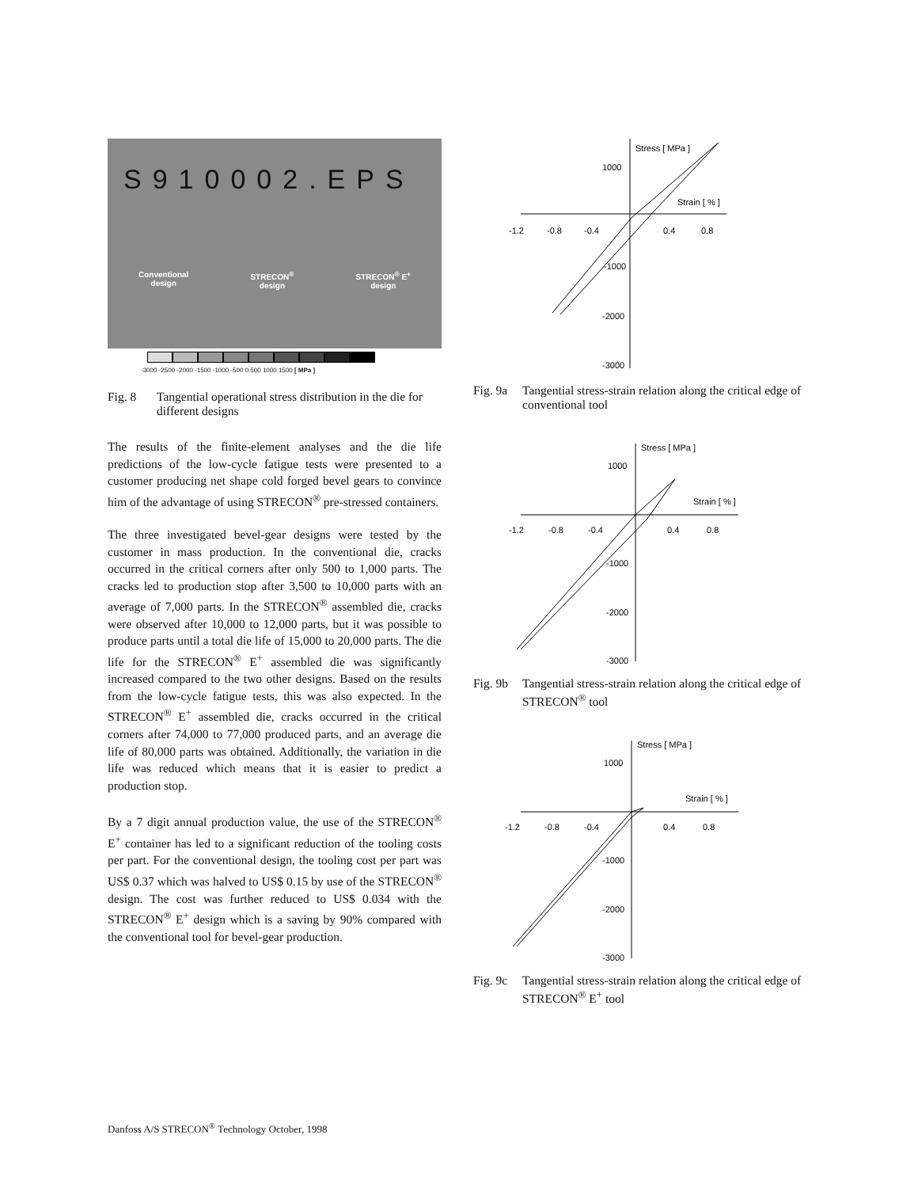S910002.EPS
Conventional
design
STRECON<sup>®</sup>
design
STRECON<sup>®</sup> E<sup>+</sup>
design
-3000 -2500 -2000 -1500 -1000 -500 0 500 1000 1500 [ MPa ]
Fig. 8 Tangential operational stress distribution in the die for different designs
The results of the finite-element analyses and the die life predictions of the low-cycle fatigue tests were presented to a customer producing net shape cold forged bevel gears to convince him of the advantage of using STRECON<sup>®</sup> pre-stressed containers.
The three investigated bevel-gear designs were tested by the customer in mass production. In the conventional die, cracks occurred in the critical corners after only 500 to 1,000 parts. The cracks led to production stop after 3,500 to 10,000 parts with an average of 7,000 parts. In the STRECON<sup>®</sup> assembled die, cracks were observed after 10,000 to 12,000 parts, but it was possible to produce parts until a total die life of 15,000 to 20,000 parts. The die life for the STRECON<sup>®</sup> E<sup>+</sup> assembled die was significantly increased compared to the two other designs. Based on the results from the low-cycle fatigue tests, this was also expected. In the STRECON<sup>®</sup> E<sup>+</sup> assembled die, cracks occurred in the critical corners after 74,000 to 77,000 produced parts, and an average die life of 80,000 parts was obtained. Additionally, the variation in die life was reduced which means that it is easier to predict a production stop.
By a 7 digit annual production value, the use of the STRECON<sup>®</sup> E<sup>+</sup> container has led to a significant reduction of the tooling costs per part. For the conventional design, the tooling cost per part was US$ 0.37 which was halved to US$ 0.15 by use of the STRECON<sup>®</sup> design. The cost was further reduced to US$ 0.034 with the STRECON<sup>®</sup> E<sup>+</sup> design which is a saving by 90% compared with the conventional tool for bevel-gear production.
Stress [ MPa ]
1000
Strain [ % ]
-1.2
-0.8
-0.4
0.4
0.8
-1000
-2000
-3000
Fig. 9a Tangential stress-strain relation along the critical edge of conventional tool
Stress [ MPa ]
1000
Strain [ % ]
-1.2
-0.8
-0.4
0.4
0.8
-1000
-2000
-3000
Fig. 9b Tangential stress-strain relation along the critical edge of STRECON<sup>®</sup> tool
Stress [ MPa ]
1000
Strain [ % ]
-1.2
-0.8
-0.4
0.4
0.8
-1000
-2000
-3000
Fig. 9c Tangential stress-strain relation along the critical edge of STRECON<sup>®</sup> E<sup>+</sup> tool
Danfoss A/S STRECON<sup>®</sup> Technology October, 1998